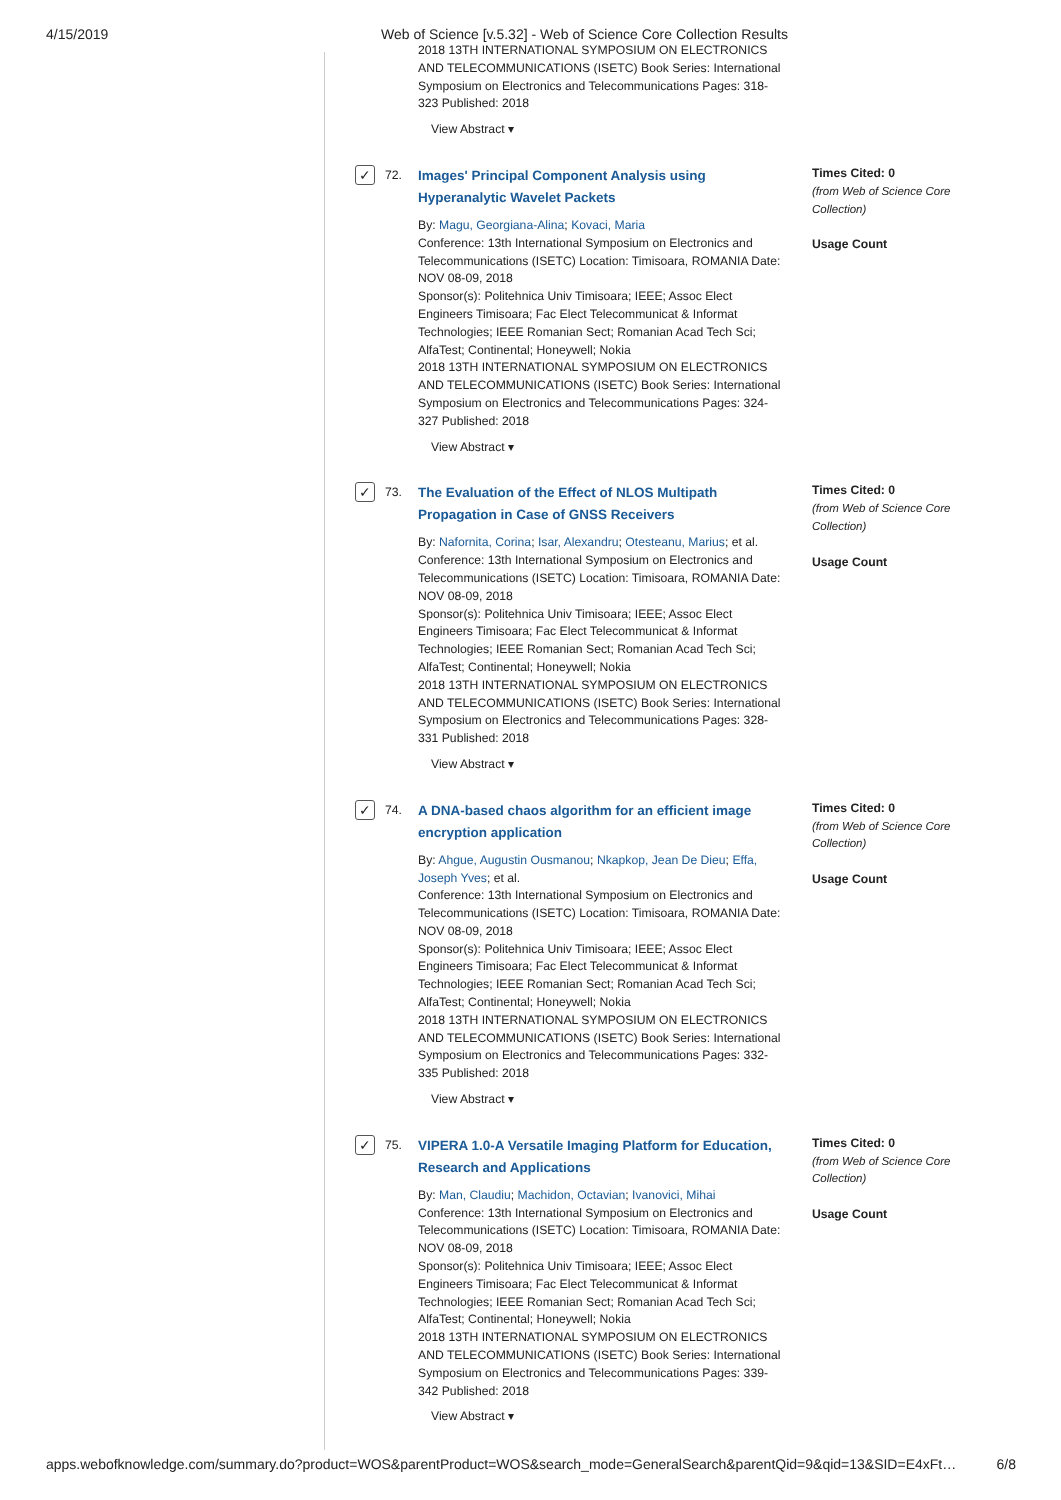4/15/2019 Web of Science [v.5.32] - Web of Science Core Collection Results
2018 13TH INTERNATIONAL SYMPOSIUM ON ELECTRONICS AND TELECOMMUNICATIONS (ISETC) Book Series: International Symposium on Electronics and Telecommunications Pages: 318-323 Published: 2018
View Abstract ▾
✓
72.
Images' Principal Component Analysis using Hyperanalytic Wavelet Packets
By: Magu, Georgiana-Alina; Kovaci, Maria
Conference: 13th International Symposium on Electronics and Telecommunications (ISETC) Location: Timisoara, ROMANIA Date: NOV 08-09, 2018
Sponsor(s): Politehnica Univ Timisoara; IEEE; Assoc Elect Engineers Timisoara; Fac Elect Telecommunicat & Informat Technologies; IEEE Romanian Sect; Romanian Acad Tech Sci; AlfaTest; Continental; Honeywell; Nokia
2018 13TH INTERNATIONAL SYMPOSIUM ON ELECTRONICS AND TELECOMMUNICATIONS (ISETC) Book Series: International Symposium on Electronics and Telecommunications Pages: 324-327 Published: 2018
View Abstract ▾
Times Cited: 0
(from Web of Science Core Collection)
Usage Count
✓
73.
The Evaluation of the Effect of NLOS Multipath Propagation in Case of GNSS Receivers
By: Nafornita, Corina; Isar, Alexandru; Otesteanu, Marius; et al.
Conference: 13th International Symposium on Electronics and Telecommunications (ISETC) Location: Timisoara, ROMANIA Date: NOV 08-09, 2018
Sponsor(s): Politehnica Univ Timisoara; IEEE; Assoc Elect Engineers Timisoara; Fac Elect Telecommunicat & Informat Technologies; IEEE Romanian Sect; Romanian Acad Tech Sci; AlfaTest; Continental; Honeywell; Nokia
2018 13TH INTERNATIONAL SYMPOSIUM ON ELECTRONICS AND TELECOMMUNICATIONS (ISETC) Book Series: International Symposium on Electronics and Telecommunications Pages: 328-331 Published: 2018
View Abstract ▾
Times Cited: 0
(from Web of Science Core Collection)
Usage Count
✓
74.
A DNA-based chaos algorithm for an efficient image encryption application
By: Ahgue, Augustin Ousmanou; Nkapkop, Jean De Dieu; Effa, Joseph Yves; et al.
Conference: 13th International Symposium on Electronics and Telecommunications (ISETC) Location: Timisoara, ROMANIA Date: NOV 08-09, 2018
Sponsor(s): Politehnica Univ Timisoara; IEEE; Assoc Elect Engineers Timisoara; Fac Elect Telecommunicat & Informat Technologies; IEEE Romanian Sect; Romanian Acad Tech Sci; AlfaTest; Continental; Honeywell; Nokia
2018 13TH INTERNATIONAL SYMPOSIUM ON ELECTRONICS AND TELECOMMUNICATIONS (ISETC) Book Series: International Symposium on Electronics and Telecommunications Pages: 332-335 Published: 2018
View Abstract ▾
Times Cited: 0
(from Web of Science Core Collection)
Usage Count
✓
75.
VIPERA 1.0-A Versatile Imaging Platform for Education, Research and Applications
By: Man, Claudiu; Machidon, Octavian; Ivanovici, Mihai
Conference: 13th International Symposium on Electronics and Telecommunications (ISETC) Location: Timisoara, ROMANIA Date: NOV 08-09, 2018
Sponsor(s): Politehnica Univ Timisoara; IEEE; Assoc Elect Engineers Timisoara; Fac Elect Telecommunicat & Informat Technologies; IEEE Romanian Sect; Romanian Acad Tech Sci; AlfaTest; Continental; Honeywell; Nokia
2018 13TH INTERNATIONAL SYMPOSIUM ON ELECTRONICS AND TELECOMMUNICATIONS (ISETC) Book Series: International Symposium on Electronics and Telecommunications Pages: 339-342 Published: 2018
View Abstract ▾
Times Cited: 0
(from Web of Science Core Collection)
Usage Count
apps.webofknowledge.com/summary.do?product=WOS&parentProduct=WOS&search_mode=GeneralSearch&parentQid=9&qid=13&SID=E4xFt… 6/8